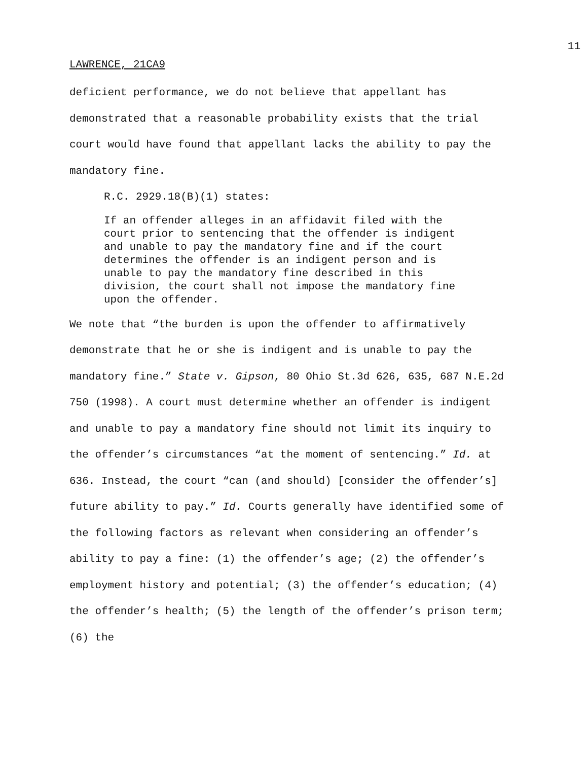11
LAWRENCE, 21CA9
deficient performance, we do not believe that appellant has demonstrated that a reasonable probability exists that the trial court would have found that appellant lacks the ability to pay the mandatory fine.
R.C. 2929.18(B)(1) states:
If an offender alleges in an affidavit filed with the court prior to sentencing that the offender is indigent and unable to pay the mandatory fine and if the court determines the offender is an indigent person and is unable to pay the mandatory fine described in this division, the court shall not impose the mandatory fine upon the offender.
We note that “the burden is upon the offender to affirmatively demonstrate that he or she is indigent and is unable to pay the mandatory fine.” State v. Gipson, 80 Ohio St.3d 626, 635, 687 N.E.2d 750 (1998). A court must determine whether an offender is indigent and unable to pay a mandatory fine should not limit its inquiry to the offender’s circumstances “at the moment of sentencing.” Id. at 636. Instead, the court “can (and should) [consider the offender’s] future ability to pay.” Id. Courts generally have identified some of the following factors as relevant when considering an offender’s ability to pay a fine: (1) the offender’s age; (2) the offender’s employment history and potential; (3) the offender’s education; (4) the offender’s health; (5) the length of the offender’s prison term; (6) the